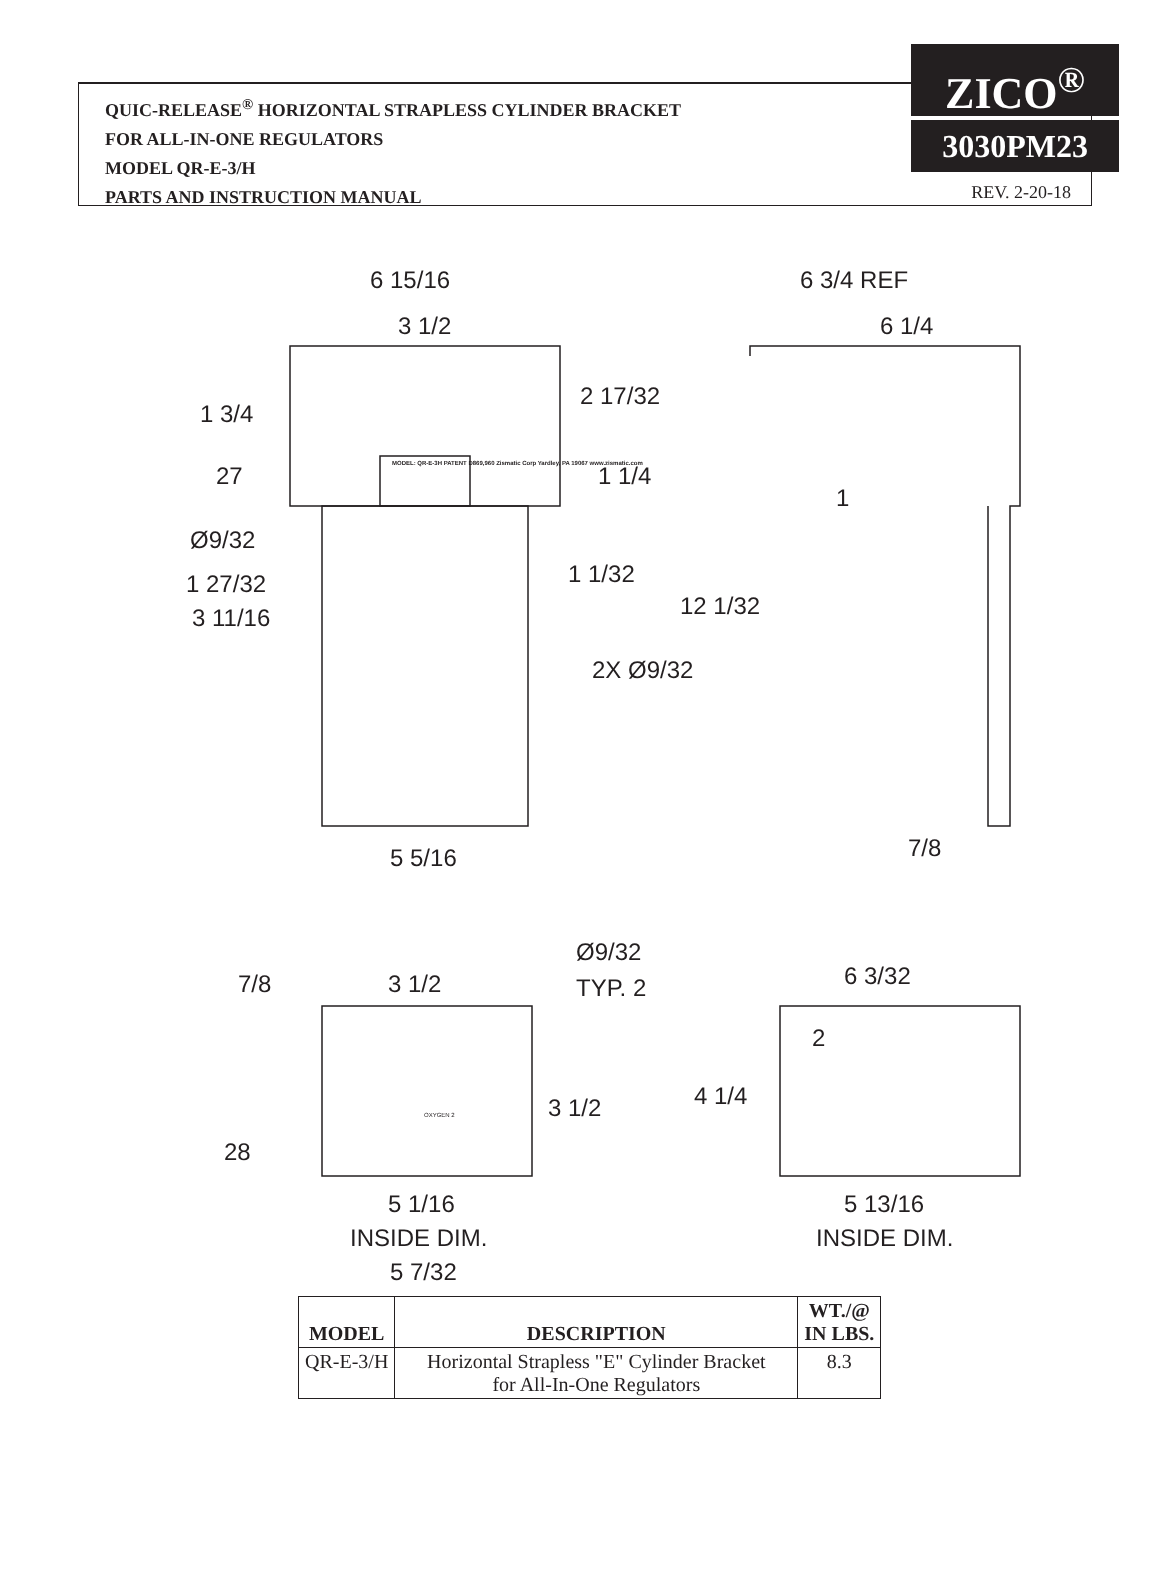QUIC-RELEASE<sup>®</sup> HORIZONTAL STRAPLESS CYLINDER BRACKET
FOR ALL-IN-ONE REGULATORS
MODEL QR-E-3/H
PARTS AND INSTRUCTION MANUAL
ZICO<sup>®</sup>
3030PM23
REV. 2-20-18
6 15/16
3 1/2
6 3/4 REF
6 1/4
1 3/4
2 17/32
27 MODEL: QR-E-3H PATENT D869,960 Zismatic Corp Yardley, PA 19067 www.zismatic.com 1 1/4
1
Ø9/32
1 1/32 1 27/32
12 1/32 3 11/16
2X Ø9/32
5 5/16 7/8
Ø9/32
TYP. 2 7/8 3 1/2 6 3/32
2
3 1/2 4 1/4
OXYGEN 2
28
5 1/16
INSIDE DIM.
5 7/32
5 13/16
INSIDE DIM.
| MODEL | DESCRIPTION | WT./@ IN LBS. |
| --- | --- | --- |
| QR-E-3/H | Horizontal Strapless "E" Cylinder Bracket for All-In-One Regulators | 8.3 |